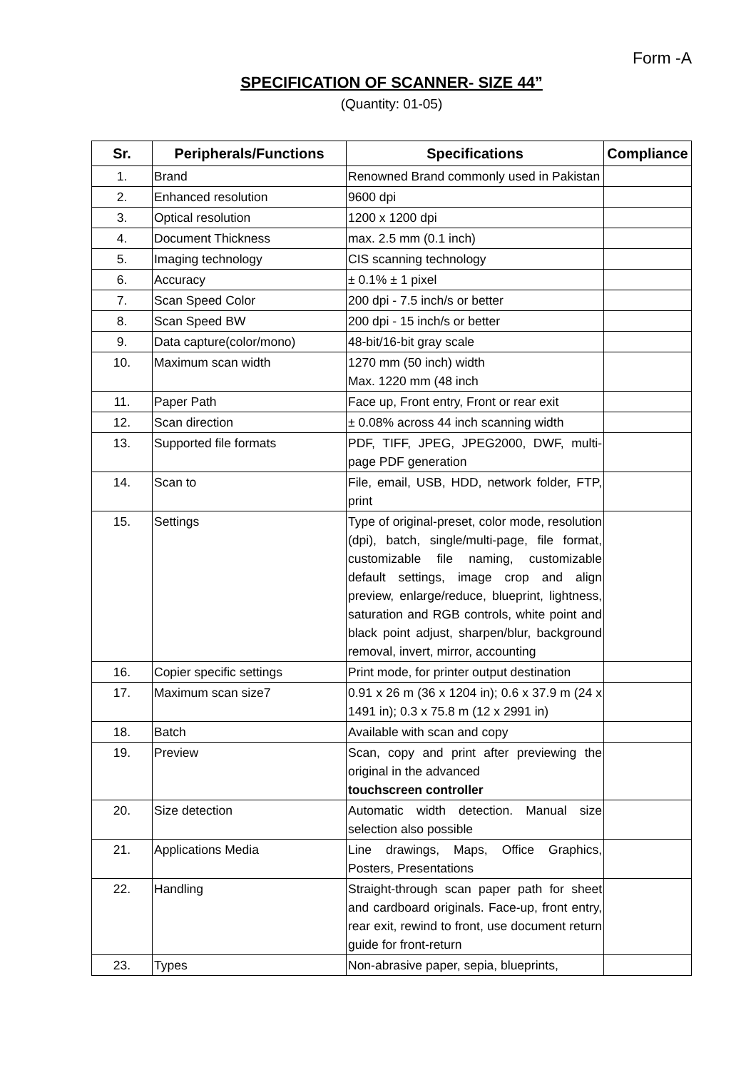Form -A
SPECIFICATION OF SCANNER- SIZE 44”
(Quantity: 01-05)
| Sr. | Peripherals/Functions | Specifications | Compliance |
| --- | --- | --- | --- |
| 1. | Brand | Renowned Brand commonly used in Pakistan | |
| 2. | Enhanced resolution | 9600 dpi | |
| 3. | Optical resolution | 1200 x 1200 dpi | |
| 4. | Document Thickness | max. 2.5 mm (0.1 inch) | |
| 5. | Imaging technology | CIS scanning technology | |
| 6. | Accuracy | ± 0.1% ± 1 pixel | |
| 7. | Scan Speed Color | 200 dpi - 7.5 inch/s or better | |
| 8. | Scan Speed BW | 200 dpi - 15 inch/s or better | |
| 9. | Data capture(color/mono) | 48-bit/16-bit gray scale | |
| 10. | Maximum scan width | 1270 mm (50 inch) width Max. 1220 mm (48 inch | |
| 11. | Paper Path | Face up, Front entry, Front or rear exit | |
| 12. | Scan direction | ± 0.08% across 44 inch scanning width | |
| 13. | Supported file formats | PDF, TIFF, JPEG, JPEG2000, DWF, multi-page PDF generation | |
| 14. | Scan to | File, email, USB, HDD, network folder, FTP, print | |
| 15. | Settings | Type of original-preset, color mode, resolution (dpi), batch, single/multi-page, file format, customizable file naming, customizable default settings, image crop and align preview, enlarge/reduce, blueprint, lightness, saturation and RGB controls, white point and black point adjust, sharpen/blur, background removal, invert, mirror, accounting | |
| 16. | Copier specific settings | Print mode, for printer output destination | |
| 17. | Maximum scan size7 | 0.91 x 26 m (36 x 1204 in); 0.6 x 37.9 m (24 x 1491 in); 0.3 x 75.8 m (12 x 2991 in) | |
| 18. | Batch | Available with scan and copy | |
| 19. | Preview | Scan, copy and print after previewing the original in the advanced touchscreen controller | |
| 20. | Size detection | Automatic width detection. Manual size selection also possible | |
| 21. | Applications Media | Line drawings, Maps, Office Graphics, Posters, Presentations | |
| 22. | Handling | Straight-through scan paper path for sheet and cardboard originals. Face-up, front entry, rear exit, rewind to front, use document return guide for front-return | |
| 23. | Types | Non-abrasive paper, sepia, blueprints, | |